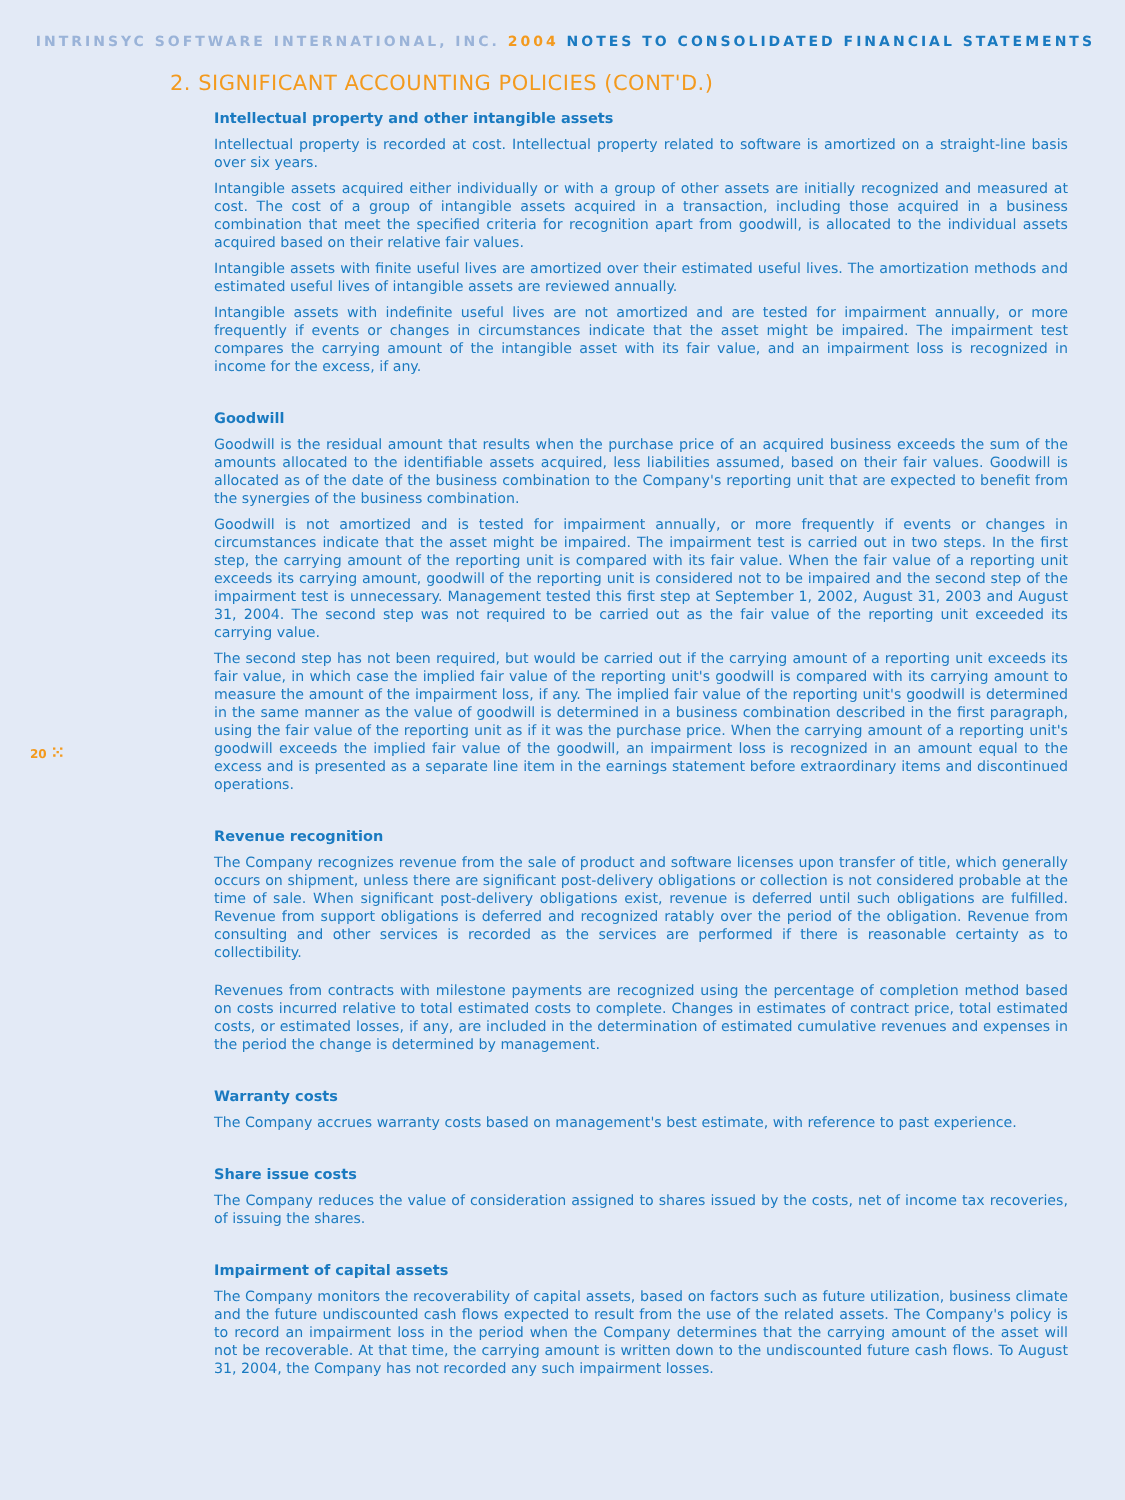INTRINSYC SOFTWARE INTERNATIONAL, INC. 2004 NOTES TO CONSOLIDATED FINANCIAL STATEMENTS
2. SIGNIFICANT ACCOUNTING POLICIES (CONT'D.)
Intellectual property and other intangible assets
Intellectual property is recorded at cost. Intellectual property related to software is amortized on a straight-line basis over six years.
Intangible assets acquired either individually or with a group of other assets are initially recognized and measured at cost. The cost of a group of intangible assets acquired in a transaction, including those acquired in a business combination that meet the specified criteria for recognition apart from goodwill, is allocated to the individual assets acquired based on their relative fair values.
Intangible assets with finite useful lives are amortized over their estimated useful lives. The amortization methods and estimated useful lives of intangible assets are reviewed annually.
Intangible assets with indefinite useful lives are not amortized and are tested for impairment annually, or more frequently if events or changes in circumstances indicate that the asset might be impaired. The impairment test compares the carrying amount of the intangible asset with its fair value, and an impairment loss is recognized in income for the excess, if any.
Goodwill
Goodwill is the residual amount that results when the purchase price of an acquired business exceeds the sum of the amounts allocated to the identifiable assets acquired, less liabilities assumed, based on their fair values. Goodwill is allocated as of the date of the business combination to the Company's reporting unit that are expected to benefit from the synergies of the business combination.
Goodwill is not amortized and is tested for impairment annually, or more frequently if events or changes in circumstances indicate that the asset might be impaired. The impairment test is carried out in two steps. In the first step, the carrying amount of the reporting unit is compared with its fair value. When the fair value of a reporting unit exceeds its carrying amount, goodwill of the reporting unit is considered not to be impaired and the second step of the impairment test is unnecessary. Management tested this first step at September 1, 2002, August 31, 2003 and August 31, 2004. The second step was not required to be carried out as the fair value of the reporting unit exceeded its carrying value.
The second step has not been required, but would be carried out if the carrying amount of a reporting unit exceeds its fair value, in which case the implied fair value of the reporting unit's goodwill is compared with its carrying amount to measure the amount of the impairment loss, if any. The implied fair value of the reporting unit's goodwill is determined in the same manner as the value of goodwill is determined in a business combination described in the first paragraph, using the fair value of the reporting unit as if it was the purchase price. When the carrying amount of a reporting unit's goodwill exceeds the implied fair value of the goodwill, an impairment loss is recognized in an amount equal to the excess and is presented as a separate line item in the earnings statement before extraordinary items and discontinued operations.
Revenue recognition
The Company recognizes revenue from the sale of product and software licenses upon transfer of title, which generally occurs on shipment, unless there are significant post-delivery obligations or collection is not considered probable at the time of sale. When significant post-delivery obligations exist, revenue is deferred until such obligations are fulfilled. Revenue from support obligations is deferred and recognized ratably over the period of the obligation. Revenue from consulting and other services is recorded as the services are performed if there is reasonable certainty as to collectibility.
Revenues from contracts with milestone payments are recognized using the percentage of completion method based on costs incurred relative to total estimated costs to complete. Changes in estimates of contract price, total estimated costs, or estimated losses, if any, are included in the determination of estimated cumulative revenues and expenses in the period the change is determined by management.
Warranty costs
The Company accrues warranty costs based on management's best estimate, with reference to past experience.
Share issue costs
The Company reduces the value of consideration assigned to shares issued by the costs, net of income tax recoveries, of issuing the shares.
Impairment of capital assets
The Company monitors the recoverability of capital assets, based on factors such as future utilization, business climate and the future undiscounted cash flows expected to result from the use of the related assets. The Company's policy is to record an impairment loss in the period when the Company determines that the carrying amount of the asset will not be recoverable. At that time, the carrying amount is written down to the undiscounted future cash flows. To August 31, 2004, the Company has not recorded any such impairment losses.
20 ⁙